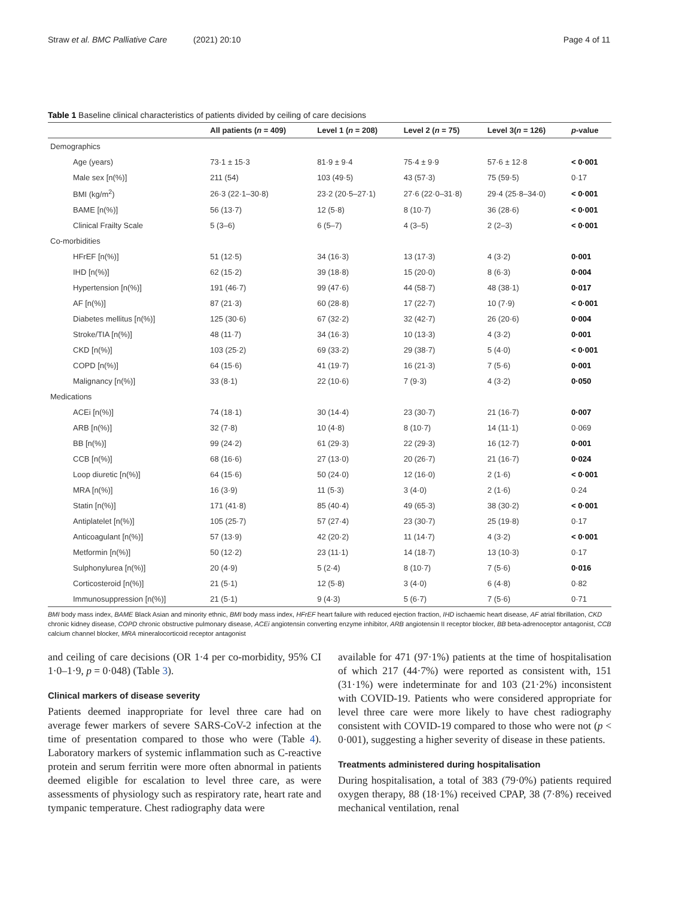Straw et al. BMC Palliative Care (2021) 20:10
Page 4 of 11
Table 1 Baseline clinical characteristics of patients divided by ceiling of care decisions
| | All patients ( n = 409) | Level 1 ( n = 208) | Level 2 ( n = 75) | Level 3( n = 126) | p -value |
| --- | --- | --- | --- | --- | --- |
| Demographics | | | | | |
| Age (years) | 73·1 ± 15·3 | 81·9 ± 9·4 | 75·4 ± 9·9 | 57·6 ± 12·8 | < 0·001 |
| Male sex [n(%)] | 211 (54) | 103 (49·5) | 43 (57·3) | 75 (59·5) | 0·17 |
| BMI (kg/m<sup>2</sup>) | 26·3 (22·1–30·8) | 23·2 (20·5–27·1) | 27·6 (22·0–31·8) | 29·4 (25·8–34·0) | < 0·001 |
| BAME [n(%)] | 56 (13·7) | 12 (5·8) | 8 (10·7) | 36 (28·6) | < 0·001 |
| Clinical Frailty Scale | 5 (3–6) | 6 (5–7) | 4 (3–5) | 2 (2–3) | < 0·001 |
| Co-morbidities | | | | | |
| HFrEF [n(%)] | 51 (12·5) | 34 (16·3) | 13 (17·3) | 4 (3·2) | 0·001 |
| IHD [n(%)] | 62 (15·2) | 39 (18·8) | 15 (20·0) | 8 (6·3) | 0·004 |
| Hypertension [n(%)] | 191 (46·7) | 99 (47·6) | 44 (58·7) | 48 (38·1) | 0·017 |
| AF [n(%)] | 87 (21·3) | 60 (28·8) | 17 (22·7) | 10 (7·9) | < 0·001 |
| Diabetes mellitus [n(%)] | 125 (30·6) | 67 (32·2) | 32 (42·7) | 26 (20·6) | 0·004 |
| Stroke/TIA [n(%)] | 48 (11·7) | 34 (16·3) | 10 (13·3) | 4 (3·2) | 0·001 |
| CKD [n(%)] | 103 (25·2) | 69 (33·2) | 29 (38·7) | 5 (4·0) | < 0·001 |
| COPD [n(%)] | 64 (15·6) | 41 (19·7) | 16 (21·3) | 7 (5·6) | 0·001 |
| Malignancy [n(%)] | 33 (8·1) | 22 (10·6) | 7 (9·3) | 4 (3·2) | 0·050 |
| Medications | | | | | |
| ACEi [n(%)] | 74 (18·1) | 30 (14·4) | 23 (30·7) | 21 (16·7) | 0·007 |
| ARB [n(%)] | 32 (7·8) | 10 (4·8) | 8 (10·7) | 14 (11·1) | 0·069 |
| BB [n(%)] | 99 (24·2) | 61 (29·3) | 22 (29·3) | 16 (12·7) | 0·001 |
| CCB [n(%)] | 68 (16·6) | 27 (13·0) | 20 (26·7) | 21 (16·7) | 0·024 |
| Loop diuretic [n(%)] | 64 (15·6) | 50 (24·0) | 12 (16·0) | 2 (1·6) | < 0·001 |
| MRA [n(%)] | 16 (3·9) | 11 (5·3) | 3 (4·0) | 2 (1·6) | 0·24 |
| Statin [n(%)] | 171 (41·8) | 85 (40·4) | 49 (65·3) | 38 (30·2) | < 0·001 |
| Antiplatelet [n(%)] | 105 (25·7) | 57 (27·4) | 23 (30·7) | 25 (19·8) | 0·17 |
| Anticoagulant [n(%)] | 57 (13·9) | 42 (20·2) | 11 (14·7) | 4 (3·2) | < 0·001 |
| Metformin [n(%)] | 50 (12·2) | 23 (11·1) | 14 (18·7) | 13 (10·3) | 0·17 |
| Sulphonylurea [n(%)] | 20 (4·9) | 5 (2·4) | 8 (10·7) | 7 (5·6) | 0·016 |
| Corticosteroid [n(%)] | 21 (5·1) | 12 (5·8) | 3 (4·0) | 6 (4·8) | 0·82 |
| Immunosuppression [n(%)] | 21 (5·1) | 9 (4·3) | 5 (6·7) | 7 (5·6) | 0·71 |
BMI body mass index, BAME Black Asian and minority ethnic, BMI body mass index, HFrEF heart failure with reduced ejection fraction, IHD ischaemic heart disease, AF atrial fibrillation, CKD chronic kidney disease, COPD chronic obstructive pulmonary disease, ACEi angiotensin converting enzyme inhibitor, ARB angiotensin II receptor blocker, BB beta-adrenoceptor antagonist, CCB calcium channel blocker, MRA mineralocorticoid receptor antagonist
and ceiling of care decisions (OR 1·4 per co-morbidity, 95% CI 1·0–1·9, p = 0·048) (Table 3).
Clinical markers of disease severity
Patients deemed inappropriate for level three care had on average fewer markers of severe SARS-CoV-2 infection at the time of presentation compared to those who were (Table 4). Laboratory markers of systemic inflammation such as C-reactive protein and serum ferritin were more often abnormal in patients deemed eligible for escalation to level three care, as were assessments of physiology such as respiratory rate, heart rate and tympanic temperature. Chest radiography data were
available for 471 (97·1%) patients at the time of hospitalisation of which 217 (44·7%) were reported as consistent with, 151 (31·1%) were indeterminate for and 103 (21·2%) inconsistent with COVID-19. Patients who were considered appropriate for level three care were more likely to have chest radiography consistent with COVID-19 compared to those who were not (p < 0·001), suggesting a higher severity of disease in these patients.
Treatments administered during hospitalisation
During hospitalisation, a total of 383 (79·0%) patients required oxygen therapy, 88 (18·1%) received CPAP, 38 (7·8%) received mechanical ventilation, renal